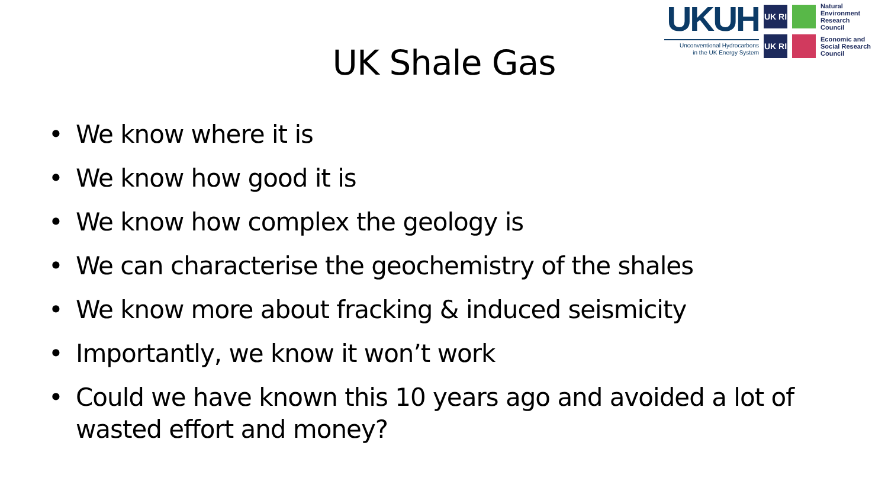UKUH
Unconventional Hydrocarbons
in the UK Energy System
UK RI
Natural Environment Research Council
UK RI
Economic and Social Research Council
UK Shale Gas
• We know where it is
• We know how good it is
• We know how complex the geology is
• We can characterise the geochemistry of the shales
• We know more about fracking & induced seismicity
• Importantly, we know it won’t work
• Could we have known this 10 years ago and avoided a lot of wasted effort and money?